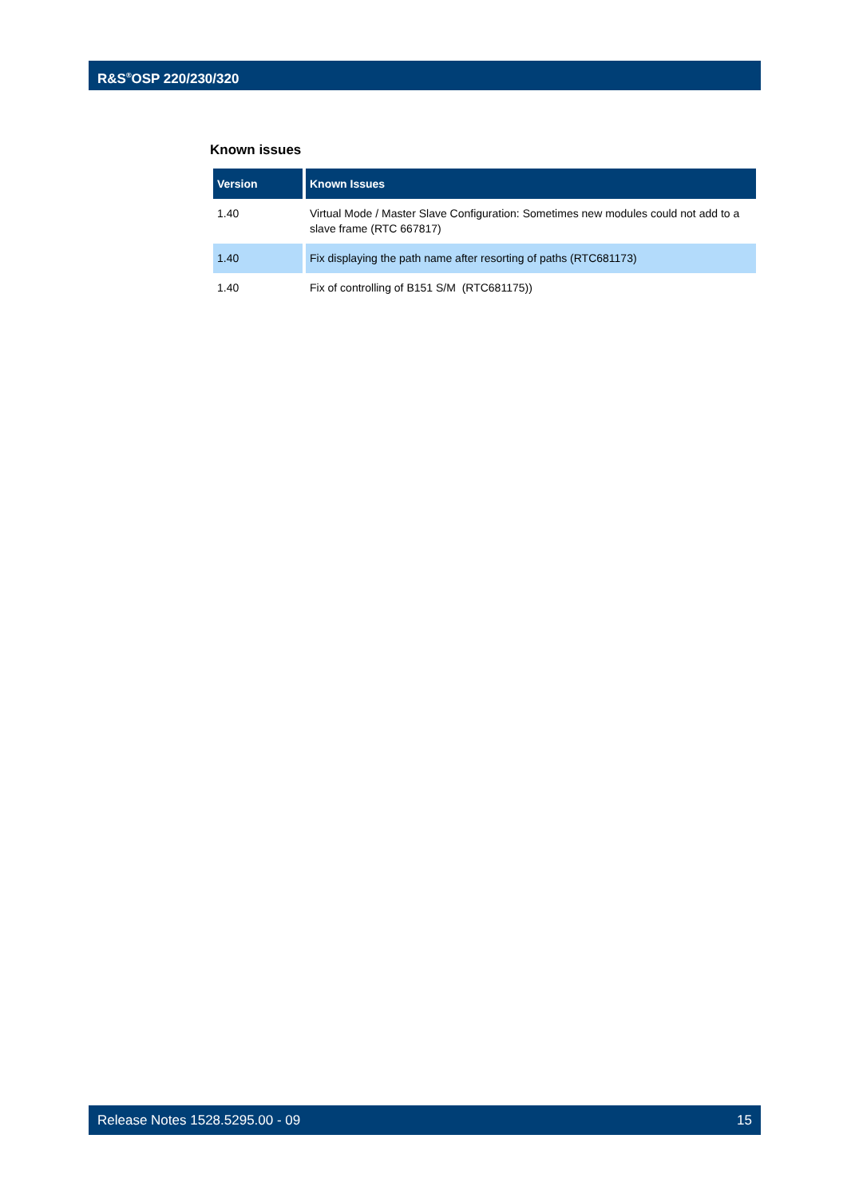R&S<sup>®</sup>OSP 220/230/320
Known issues
| Version | Known Issues |
| --- | --- |
| 1.40 | Virtual Mode / Master Slave Configuration: Sometimes new modules could not add to a slave frame (RTC 667817) |
| 1.40 | Fix displaying the path name after resorting of paths (RTC681173) |
| 1.40 | Fix of controlling of B151 S/M (RTC681175)) |
Release Notes 1528.5295.00 - 09 15